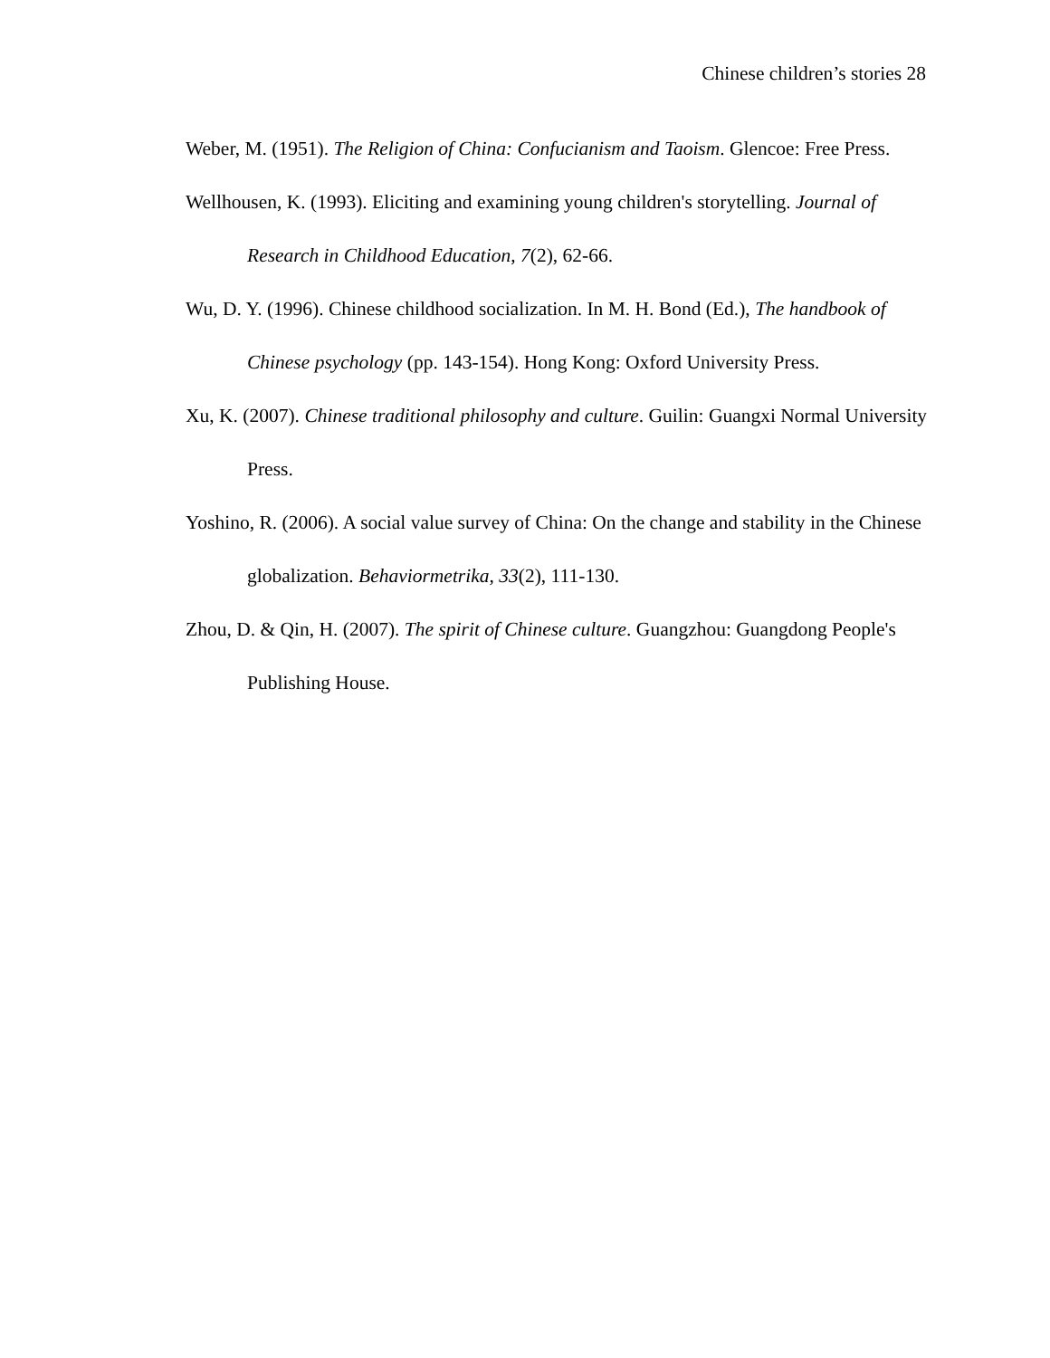Chinese children’s stories 28
Weber, M. (1951). The Religion of China: Confucianism and Taoism. Glencoe: Free Press.
Wellhousen, K. (1993). Eliciting and examining young children's storytelling. Journal of Research in Childhood Education, 7(2), 62-66.
Wu, D. Y. (1996). Chinese childhood socialization. In M. H. Bond (Ed.), The handbook of Chinese psychology (pp. 143-154). Hong Kong: Oxford University Press.
Xu, K. (2007). Chinese traditional philosophy and culture. Guilin: Guangxi Normal University Press.
Yoshino, R. (2006). A social value survey of China: On the change and stability in the Chinese globalization. Behaviormetrika, 33(2), 111-130.
Zhou, D. & Qin, H. (2007). The spirit of Chinese culture. Guangzhou: Guangdong People's Publishing House.